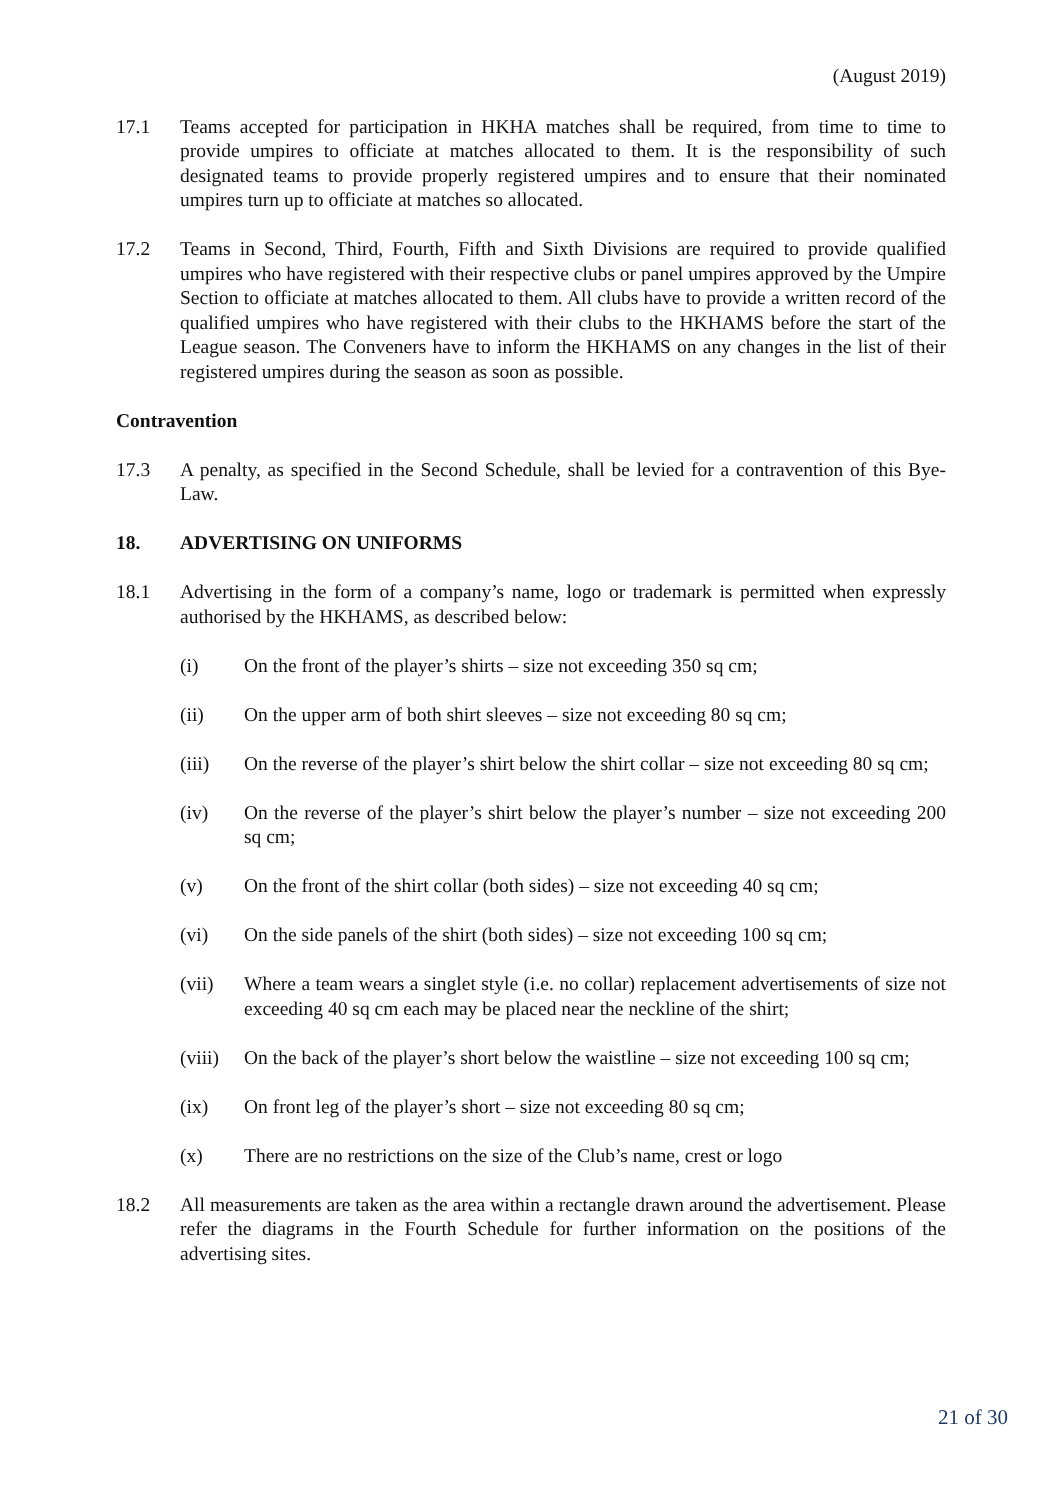(August 2019)
17.1 Teams accepted for participation in HKHA matches shall be required, from time to time to provide umpires to officiate at matches allocated to them. It is the responsibility of such designated teams to provide properly registered umpires and to ensure that their nominated umpires turn up to officiate at matches so allocated.
17.2 Teams in Second, Third, Fourth, Fifth and Sixth Divisions are required to provide qualified umpires who have registered with their respective clubs or panel umpires approved by the Umpire Section to officiate at matches allocated to them. All clubs have to provide a written record of the qualified umpires who have registered with their clubs to the HKHAMS before the start of the League season. The Conveners have to inform the HKHAMS on any changes in the list of their registered umpires during the season as soon as possible.
Contravention
17.3 A penalty, as specified in the Second Schedule, shall be levied for a contravention of this Bye-Law.
18. ADVERTISING ON UNIFORMS
18.1 Advertising in the form of a company’s name, logo or trademark is permitted when expressly authorised by the HKHAMS, as described below:
(i) On the front of the player’s shirts – size not exceeding 350 sq cm;
(ii) On the upper arm of both shirt sleeves – size not exceeding 80 sq cm;
(iii) On the reverse of the player’s shirt below the shirt collar – size not exceeding 80 sq cm;
(iv) On the reverse of the player’s shirt below the player’s number – size not exceeding 200 sq cm;
(v) On the front of the shirt collar (both sides) – size not exceeding 40 sq cm;
(vi) On the side panels of the shirt (both sides) – size not exceeding 100 sq cm;
(vii) Where a team wears a singlet style (i.e. no collar) replacement advertisements of size not exceeding 40 sq cm each may be placed near the neckline of the shirt;
(viii)
On the back of the player’s short below the waistline – size not exceeding 100 sq cm;
(ix) On front leg of the player’s short – size not exceeding 80 sq cm;
(x) There are no restrictions on the size of the Club’s name, crest or logo
18.2 All measurements are taken as the area within a rectangle drawn around the advertisement. Please refer the diagrams in the Fourth Schedule for further information on the positions of the advertising sites.
21 of 30